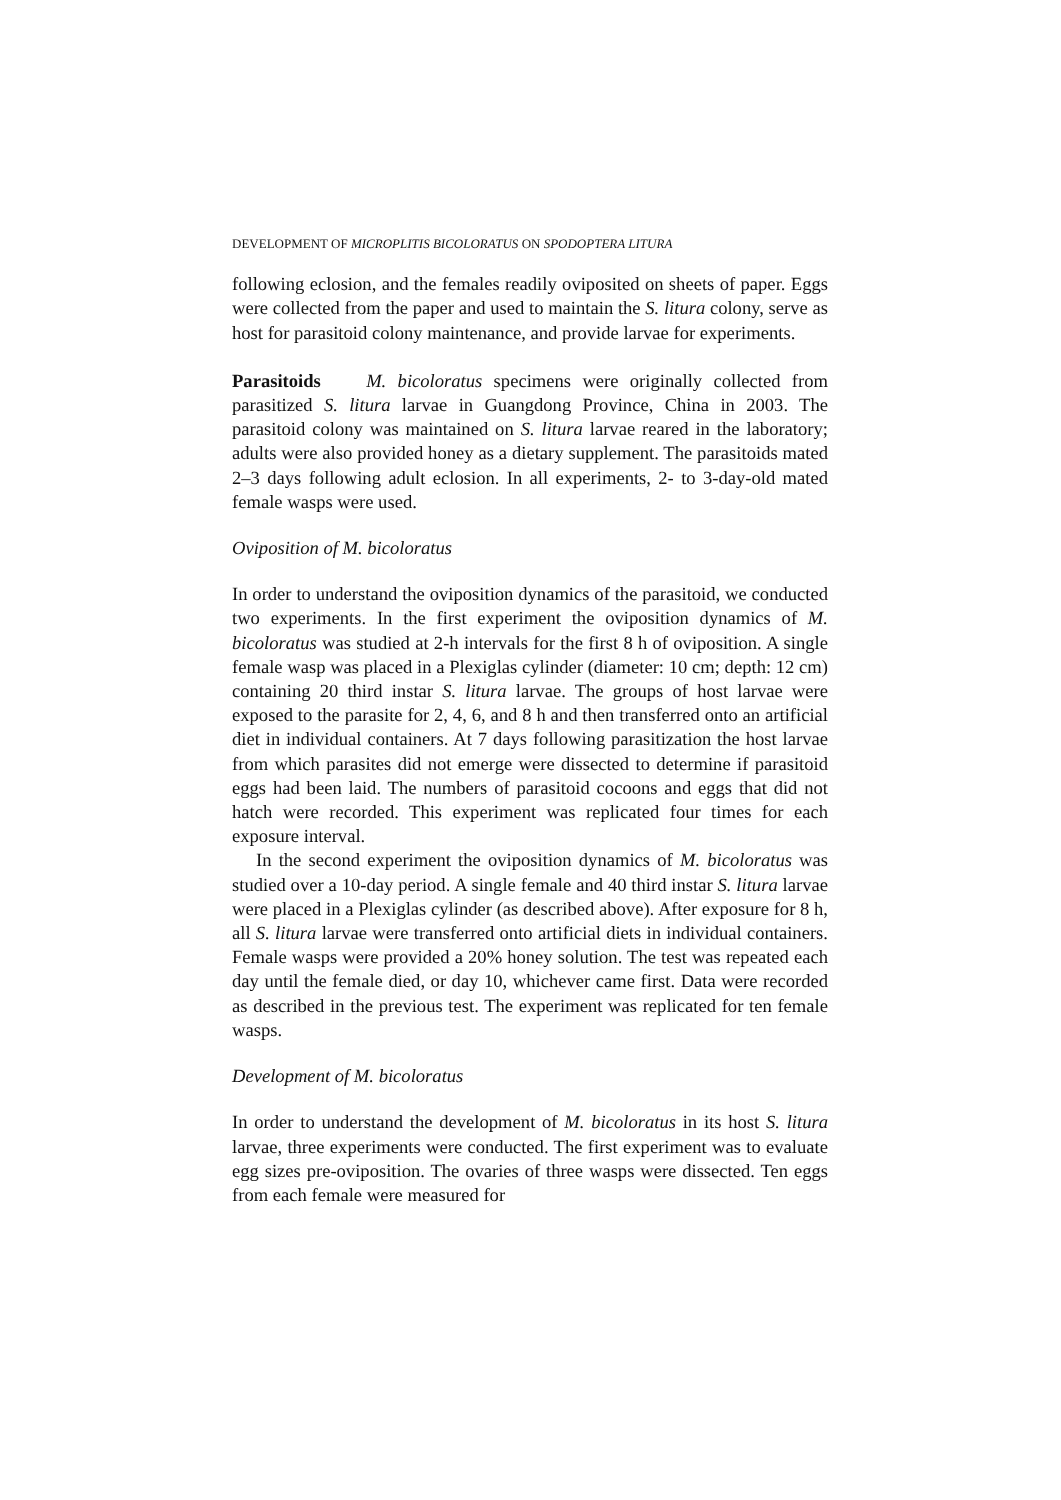DEVELOPMENT OF MICROPLITIS BICOLORATUS ON SPODOPTERA LITURA
following eclosion, and the females readily oviposited on sheets of paper. Eggs were collected from the paper and used to maintain the S. litura colony, serve as host for parasitoid colony maintenance, and provide larvae for experiments.
Parasitoids M. bicoloratus specimens were originally collected from parasitized S. litura larvae in Guangdong Province, China in 2003. The parasitoid colony was maintained on S. litura larvae reared in the laboratory; adults were also provided honey as a dietary supplement. The parasitoids mated 2–3 days following adult eclosion. In all experiments, 2- to 3-day-old mated female wasps were used.
Oviposition of M. bicoloratus
In order to understand the oviposition dynamics of the parasitoid, we conducted two experiments. In the first experiment the oviposition dynamics of M. bicoloratus was studied at 2-h intervals for the first 8 h of oviposition. A single female wasp was placed in a Plexiglas cylinder (diameter: 10 cm; depth: 12 cm) containing 20 third instar S. litura larvae. The groups of host larvae were exposed to the parasite for 2, 4, 6, and 8 h and then transferred onto an artificial diet in individual containers. At 7 days following parasitization the host larvae from which parasites did not emerge were dissected to determine if parasitoid eggs had been laid. The numbers of parasitoid cocoons and eggs that did not hatch were recorded. This experiment was replicated four times for each exposure interval.
In the second experiment the oviposition dynamics of M. bicoloratus was studied over a 10-day period. A single female and 40 third instar S. litura larvae were placed in a Plexiglas cylinder (as described above). After exposure for 8 h, all S. litura larvae were transferred onto artificial diets in individual containers. Female wasps were provided a 20% honey solution. The test was repeated each day until the female died, or day 10, whichever came first. Data were recorded as described in the previous test. The experiment was replicated for ten female wasps.
Development of M. bicoloratus
In order to understand the development of M. bicoloratus in its host S. litura larvae, three experiments were conducted. The first experiment was to evaluate egg sizes pre-oviposition. The ovaries of three wasps were dissected. Ten eggs from each female were measured for